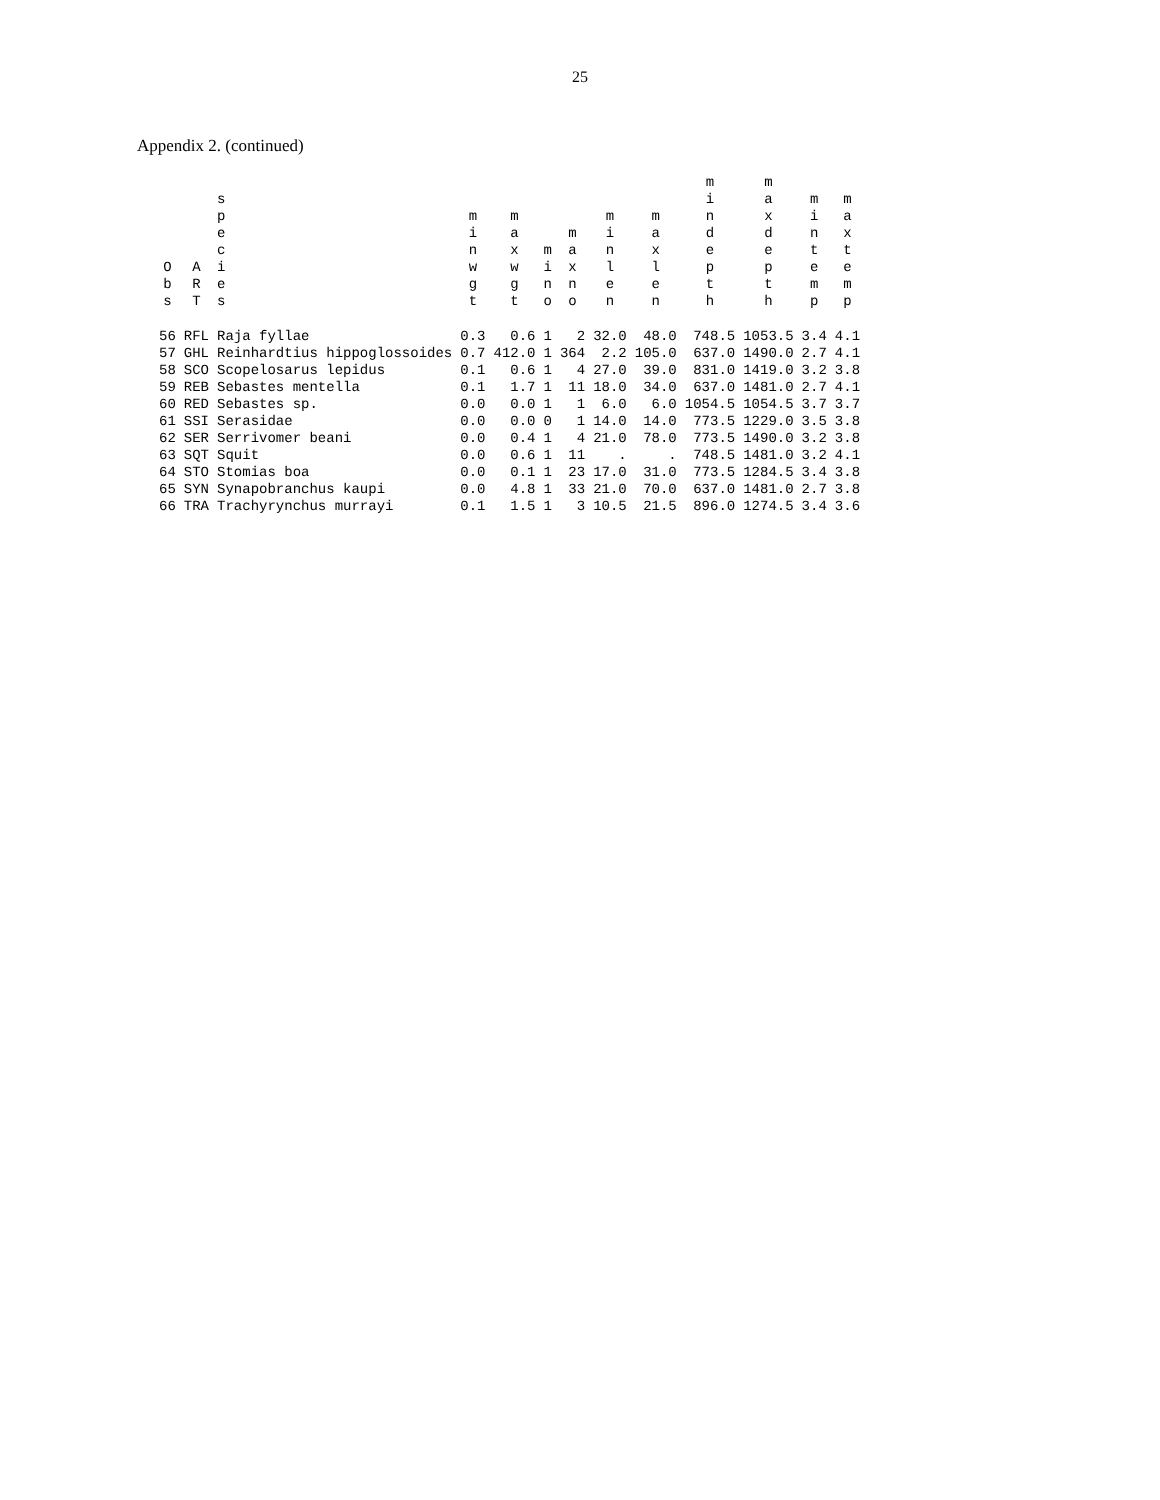25
Appendix 2. (continued)
| O b s | A R T | s p e c i e s | m i n w g t | m a x w g t | m i n o | m a x n o | m i n l e n | m a x l e n | m i n d e p t h | m a x d e p t h | m i n t e m p | m a x t e m p |
| --- | --- | --- | --- | --- | --- | --- | --- | --- | --- | --- | --- | --- |
| 56 | RFL | Raja fyllae | 0.3 | 0.6 | 1 | 2 | 32.0 | 48.0 | 748.5 | 1053.5 | 3.4 | 4.1 |
| 57 | GHL | Reinhardtius hippoglossoides | 0.7 | 412.0 | 1 | 364 | 2.2 | 105.0 | 637.0 | 1490.0 | 2.7 | 4.1 |
| 58 | SCO | Scopelosarus lepidus | 0.1 | 0.6 | 1 | 4 | 27.0 | 39.0 | 831.0 | 1419.0 | 3.2 | 3.8 |
| 59 | REB | Sebastes mentella | 0.1 | 1.7 | 1 | 11 | 18.0 | 34.0 | 637.0 | 1481.0 | 2.7 | 4.1 |
| 60 | RED | Sebastes sp. | 0.0 | 0.0 | 1 | 1 | 6.0 | 6.0 | 1054.5 | 1054.5 | 3.7 | 3.7 |
| 61 | SSI | Serasidae | 0.0 | 0.0 | 0 | 1 | 14.0 | 14.0 | 773.5 | 1229.0 | 3.5 | 3.8 |
| 62 | SER | Serrivomer beani | 0.0 | 0.4 | 1 | 4 | 21.0 | 78.0 | 773.5 | 1490.0 | 3.2 | 3.8 |
| 63 | SQT | Squit | 0.0 | 0.6 | 1 | 11 | . | . | 748.5 | 1481.0 | 3.2 | 4.1 |
| 64 | STO | Stomias boa | 0.0 | 0.1 | 1 | 23 | 17.0 | 31.0 | 773.5 | 1284.5 | 3.4 | 3.8 |
| 65 | SYN | Synapobranchus kaupi | 0.0 | 4.8 | 1 | 33 | 21.0 | 70.0 | 637.0 | 1481.0 | 2.7 | 3.8 |
| 66 | TRA | Trachyrynchus murrayi | 0.1 | 1.5 | 1 | 3 | 10.5 | 21.5 | 896.0 | 1274.5 | 3.4 | 3.6 |